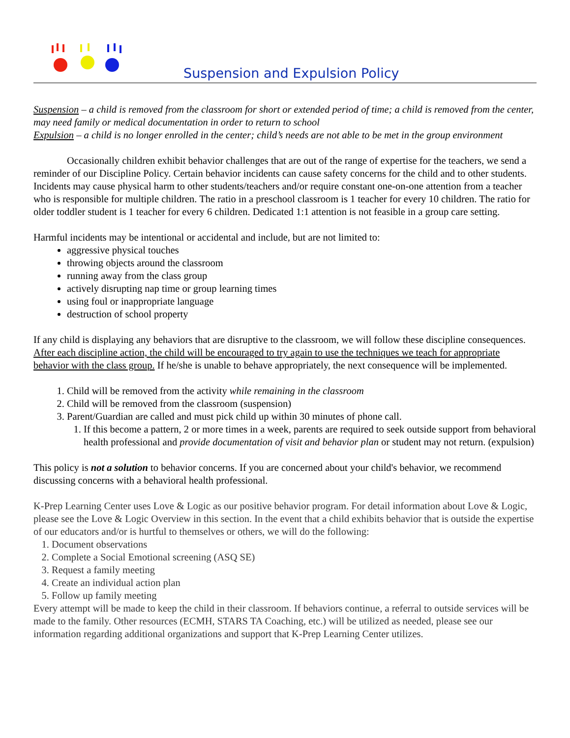Suspension and Expulsion Policy
Suspension – a child is removed from the classroom for short or extended period of time; a child is removed from the center, may need family or medical documentation in order to return to school
Expulsion – a child is no longer enrolled in the center; child’s needs are not able to be met in the group environment
Occasionally children exhibit behavior challenges that are out of the range of expertise for the teachers, we send a reminder of our Discipline Policy. Certain behavior incidents can cause safety concerns for the child and to other students. Incidents may cause physical harm to other students/teachers and/or require constant one-on-one attention from a teacher who is responsible for multiple children. The ratio in a preschool classroom is 1 teacher for every 10 children. The ratio for older toddler student is 1 teacher for every 6 children. Dedicated 1:1 attention is not feasible in a group care setting.
Harmful incidents may be intentional or accidental and include, but are not limited to:
aggressive physical touches
throwing objects around the classroom
running away from the class group
actively disrupting nap time or group learning times
using foul or inappropriate language
destruction of school property
If any child is displaying any behaviors that are disruptive to the classroom, we will follow these discipline consequences. After each discipline action, the child will be encouraged to try again to use the techniques we teach for appropriate behavior with the class group. If he/she is unable to behave appropriately, the next consequence will be implemented.
1. Child will be removed from the activity while remaining in the classroom
2. Child will be removed from the classroom (suspension)
3. Parent/Guardian are called and must pick child up within 30 minutes of phone call.
1. If this become a pattern, 2 or more times in a week, parents are required to seek outside support from behavioral health professional and provide documentation of visit and behavior plan or student may not return. (expulsion)
This policy is not a solution to behavior concerns. If you are concerned about your child's behavior, we recommend discussing concerns with a behavioral health professional.
K-Prep Learning Center uses Love & Logic as our positive behavior program. For detail information about Love & Logic, please see the Love & Logic Overview in this section. In the event that a child exhibits behavior that is outside the expertise of our educators and/or is hurtful to themselves or others, we will do the following:
1. Document observations
2. Complete a Social Emotional screening (ASQ SE)
3. Request a family meeting
4. Create an individual action plan
5. Follow up family meeting
Every attempt will be made to keep the child in their classroom. If behaviors continue, a referral to outside services will be made to the family. Other resources (ECMH, STARS TA Coaching, etc.) will be utilized as needed, please see our information regarding additional organizations and support that K-Prep Learning Center utilizes.